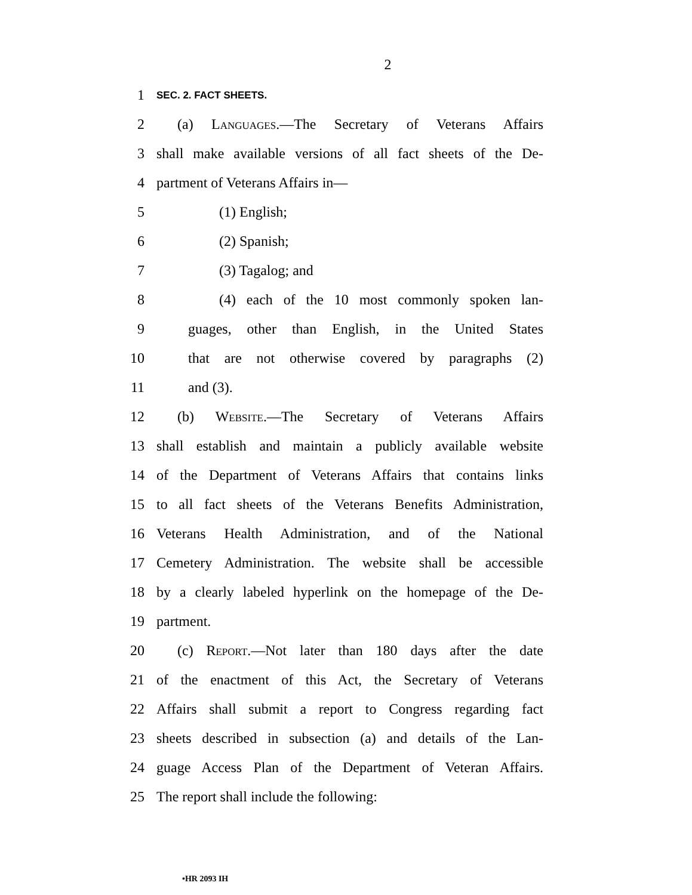2
1 SEC. 2. FACT SHEETS.
2 (a) Languages.—The Secretary of Veterans Affairs
3 shall make available versions of all fact sheets of the De-
4 partment of Veterans Affairs in—
5 (1) English;
6 (2) Spanish;
7 (3) Tagalog; and
8 (4) each of the 10 most commonly spoken lan-
9 guages, other than English, in the United States
10 that are not otherwise covered by paragraphs (2)
11 and (3).
12 (b) Website.—The Secretary of Veterans Affairs
13 shall establish and maintain a publicly available website
14 of the Department of Veterans Affairs that contains links
15 to all fact sheets of the Veterans Benefits Administration,
16 Veterans Health Administration, and of the National
17 Cemetery Administration. The website shall be accessible
18 by a clearly labeled hyperlink on the homepage of the De-
19 partment.
20 (c) Report.—Not later than 180 days after the date
21 of the enactment of this Act, the Secretary of Veterans
22 Affairs shall submit a report to Congress regarding fact
23 sheets described in subsection (a) and details of the Lan-
24 guage Access Plan of the Department of Veteran Affairs.
25 The report shall include the following:
•HR 2093 IH